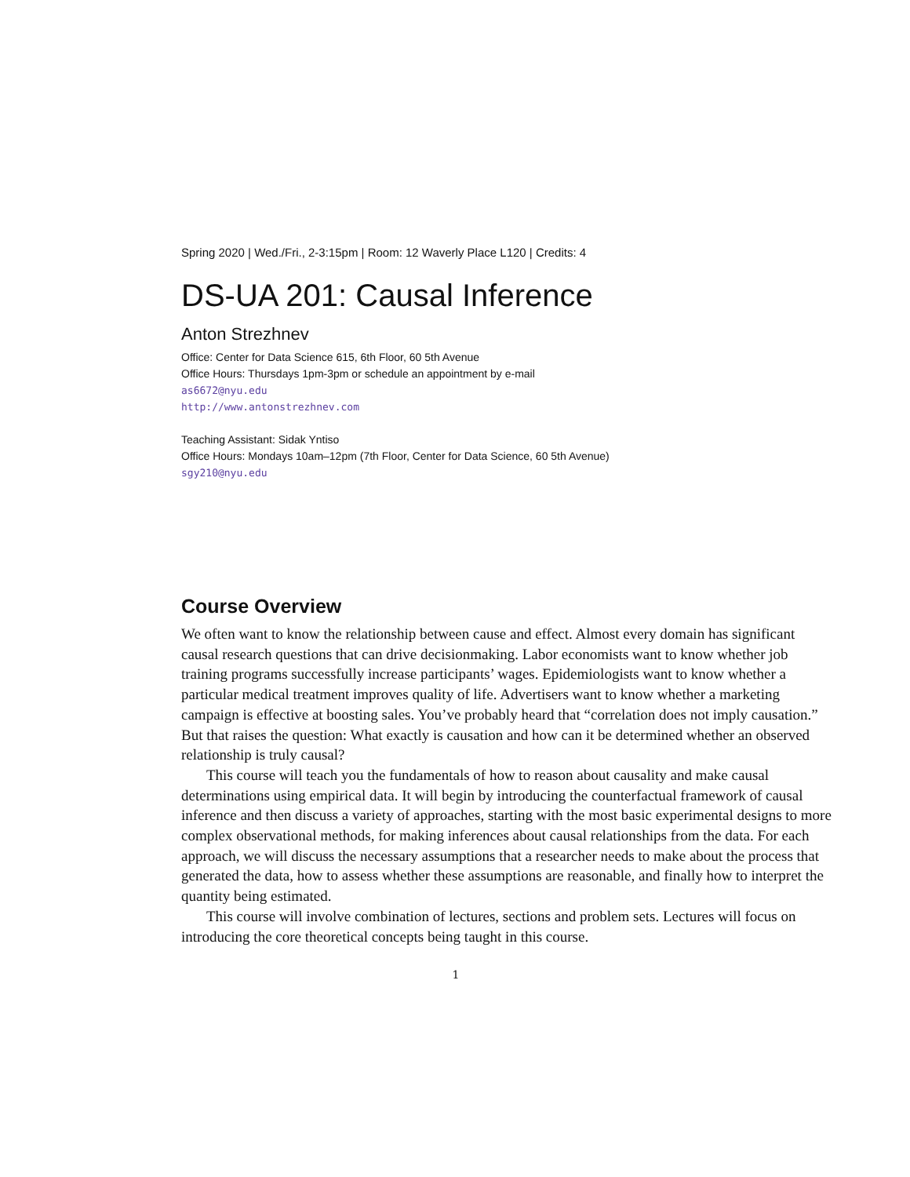Spring 2020 | Wed./Fri., 2-3:15pm | Room: 12 Waverly Place L120 | Credits: 4
DS-UA 201: Causal Inference
Anton Strezhnev
Office: Center for Data Science 615, 6th Floor, 60 5th Avenue
Office Hours: Thursdays 1pm-3pm or schedule an appointment by e-mail
as6672@nyu.edu
http://www.antonstrezhnev.com
Teaching Assistant: Sidak Yntiso
Office Hours: Mondays 10am–12pm (7th Floor, Center for Data Science, 60 5th Avenue)
sgy210@nyu.edu
Course Overview
We often want to know the relationship between cause and effect. Almost every domain has significant causal research questions that can drive decisionmaking. Labor economists want to know whether job training programs successfully increase participants’ wages. Epidemiologists want to know whether a particular medical treatment improves quality of life. Advertisers want to know whether a marketing campaign is effective at boosting sales. You’ve probably heard that “correlation does not imply causation.” But that raises the question: What exactly is causation and how can it be determined whether an observed relationship is truly causal?
This course will teach you the fundamentals of how to reason about causality and make causal determinations using empirical data. It will begin by introducing the counterfactual framework of causal inference and then discuss a variety of approaches, starting with the most basic experimental designs to more complex observational methods, for making inferences about causal relationships from the data. For each approach, we will discuss the necessary assumptions that a researcher needs to make about the process that generated the data, how to assess whether these assumptions are reasonable, and finally how to interpret the quantity being estimated.
This course will involve combination of lectures, sections and problem sets. Lectures will focus on introducing the core theoretical concepts being taught in this course.
1